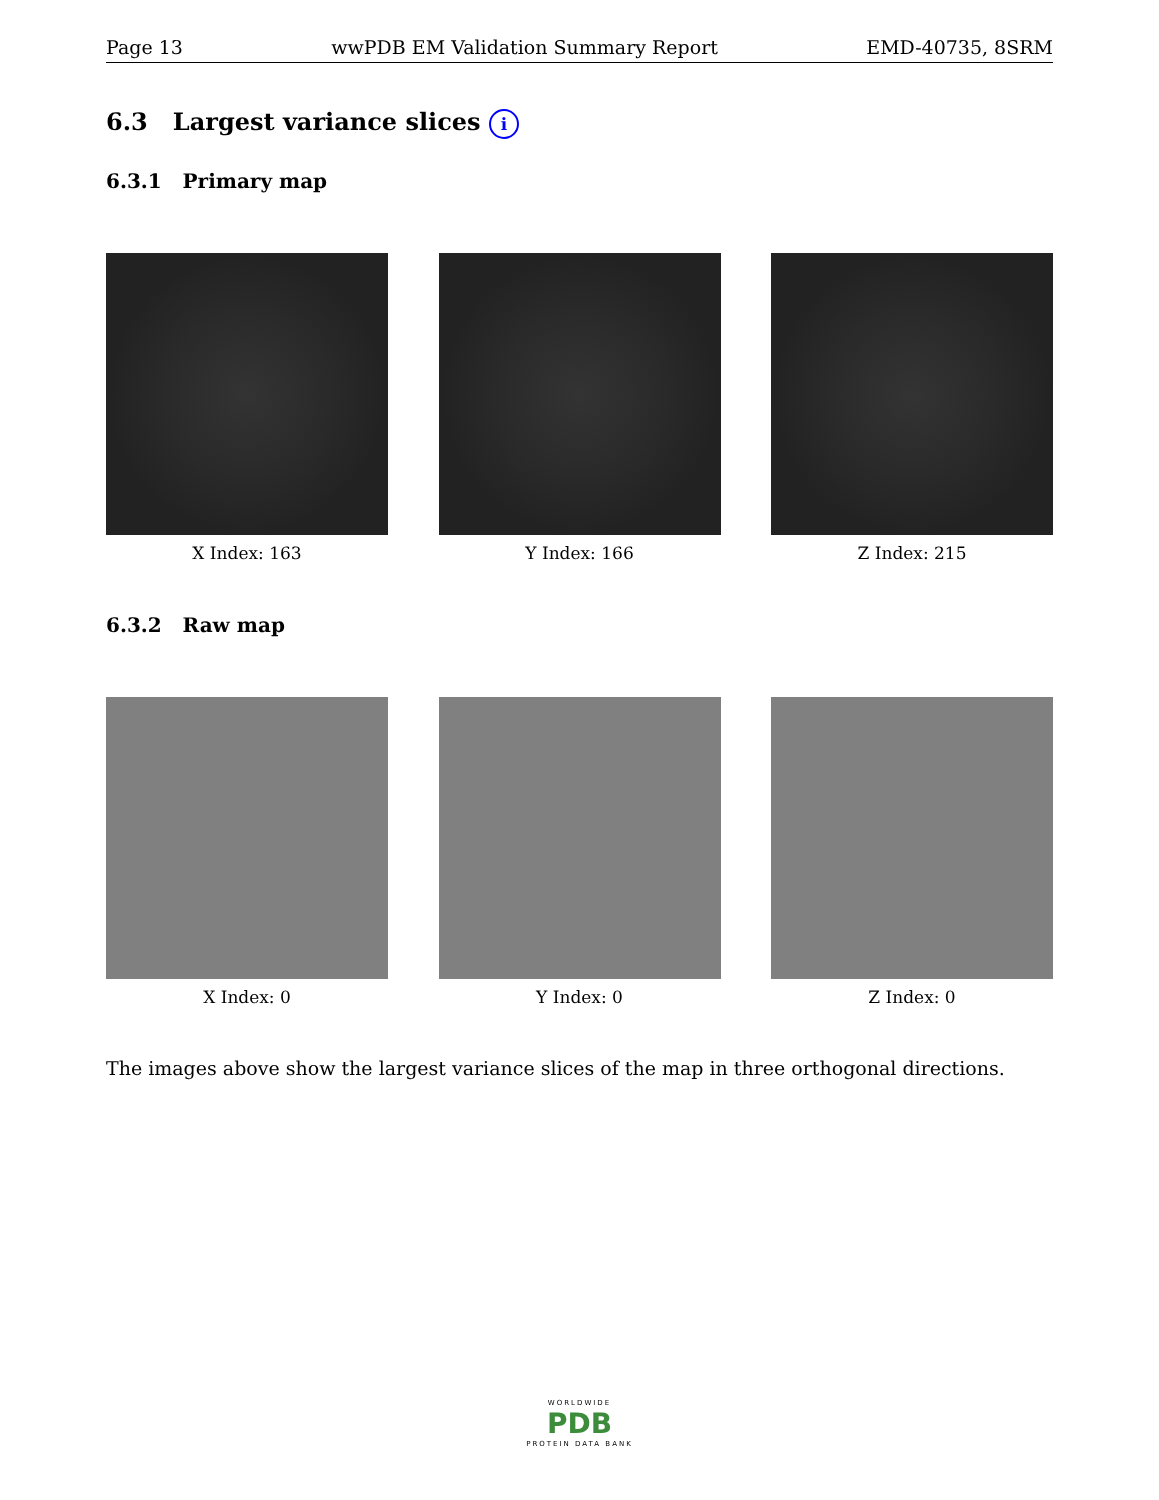Page 13 wwPDB EM Validation Summary Report EMD-40735, 8SRM
6.3 Largest variance slices i
6.3.1 Primary map
X Index: 163 Y Index: 166 Z Index: 215
6.3.2 Raw map
X Index: 0 Y Index: 0 Z Index: 0
The images above show the largest variance slices of the map in three orthogonal directions.
WORLDWIDE
PDB
PROTEIN DATA BANK